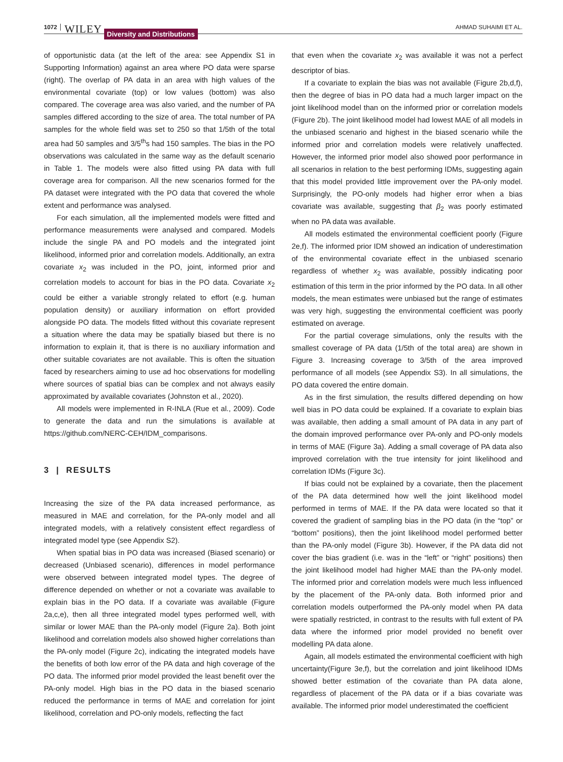1072 WILEY Diversity and Distributions AHMAD SUHAIMI ET AL.
of opportunistic data (at the left of the area: see Appendix S1 in Supporting Information) against an area where PO data were sparse (right). The overlap of PA data in an area with high values of the environmental covariate (top) or low values (bottom) was also compared. The coverage area was also varied, and the number of PA samples differed according to the size of area. The total number of PA samples for the whole field was set to 250 so that 1/5th of the total area had 50 samples and 3/5<sup>th</sup>s had 150 samples. The bias in the PO observations was calculated in the same way as the default scenario in Table 1. The models were also fitted using PA data with full coverage area for comparison. All the new scenarios formed for the PA dataset were integrated with the PO data that covered the whole extent and performance was analysed.
For each simulation, all the implemented models were fitted and performance measurements were analysed and compared. Models include the single PA and PO models and the integrated joint likelihood, informed prior and correlation models. Additionally, an extra covariate x<sub>2</sub> was included in the PO, joint, informed prior and correlation models to account for bias in the PO data. Covariate x<sub>2</sub> could be either a variable strongly related to effort (e.g. human population density) or auxiliary information on effort provided alongside PO data. The models fitted without this covariate represent a situation where the data may be spatially biased but there is no information to explain it, that is there is no auxiliary information and other suitable covariates are not available. This is often the situation faced by researchers aiming to use ad hoc observations for modelling where sources of spatial bias can be complex and not always easily approximated by available covariates (Johnston et al., 2020).
All models were implemented in R-INLA (Rue et al., 2009). Code to generate the data and run the simulations is available at https://github.com/NERC-CEH/IDM_comparisons.
3 | RESULTS
Increasing the size of the PA data increased performance, as measured in MAE and correlation, for the PA-only model and all integrated models, with a relatively consistent effect regardless of integrated model type (see Appendix S2).
When spatial bias in PO data was increased (Biased scenario) or decreased (Unbiased scenario), differences in model performance were observed between integrated model types. The degree of difference depended on whether or not a covariate was available to explain bias in the PO data. If a covariate was available (Figure 2a,c,e), then all three integrated model types performed well, with similar or lower MAE than the PA-only model (Figure 2a). Both joint likelihood and correlation models also showed higher correlations than the PA-only model (Figure 2c), indicating the integrated models have the benefits of both low error of the PA data and high coverage of the PO data. The informed prior model provided the least benefit over the PA-only model. High bias in the PO data in the biased scenario reduced the performance in terms of MAE and correlation for joint likelihood, correlation and PO-only models, reflecting the fact
that even when the covariate x<sub>2</sub> was available it was not a perfect descriptor of bias.
If a covariate to explain the bias was not available (Figure 2b,d,f), then the degree of bias in PO data had a much larger impact on the joint likelihood model than on the informed prior or correlation models (Figure 2b). The joint likelihood model had lowest MAE of all models in the unbiased scenario and highest in the biased scenario while the informed prior and correlation models were relatively unaffected. However, the informed prior model also showed poor performance in all scenarios in relation to the best performing IDMs, suggesting again that this model provided little improvement over the PA-only model. Surprisingly, the PO-only models had higher error when a bias covariate was available, suggesting that β<sub>2</sub> was poorly estimated when no PA data was available.
All models estimated the environmental coefficient poorly (Figure 2e,f). The informed prior IDM showed an indication of underestimation of the environmental covariate effect in the unbiased scenario regardless of whether x<sub>2</sub> was available, possibly indicating poor estimation of this term in the prior informed by the PO data. In all other models, the mean estimates were unbiased but the range of estimates was very high, suggesting the environmental coefficient was poorly estimated on average.
For the partial coverage simulations, only the results with the smallest coverage of PA data (1/5th of the total area) are shown in Figure 3. Increasing coverage to 3/5th of the area improved performance of all models (see Appendix S3). In all simulations, the PO data covered the entire domain.
As in the first simulation, the results differed depending on how well bias in PO data could be explained. If a covariate to explain bias was available, then adding a small amount of PA data in any part of the domain improved performance over PA-only and PO-only models in terms of MAE (Figure 3a). Adding a small coverage of PA data also improved correlation with the true intensity for joint likelihood and correlation IDMs (Figure 3c).
If bias could not be explained by a covariate, then the placement of the PA data determined how well the joint likelihood model performed in terms of MAE. If the PA data were located so that it covered the gradient of sampling bias in the PO data (in the “top” or “bottom” positions), then the joint likelihood model performed better than the PA-only model (Figure 3b). However, if the PA data did not cover the bias gradient (i.e. was in the “left” or “right” positions) then the joint likelihood model had higher MAE than the PA-only model. The informed prior and correlation models were much less influenced by the placement of the PA-only data. Both informed prior and correlation models outperformed the PA-only model when PA data were spatially restricted, in contrast to the results with full extent of PA data where the informed prior model provided no benefit over modelling PA data alone.
Again, all models estimated the environmental coefficient with high uncertainty(Figure 3e,f), but the correlation and joint likelihood IDMs showed better estimation of the covariate than PA data alone, regardless of placement of the PA data or if a bias covariate was available. The informed prior model underestimated the coefficient